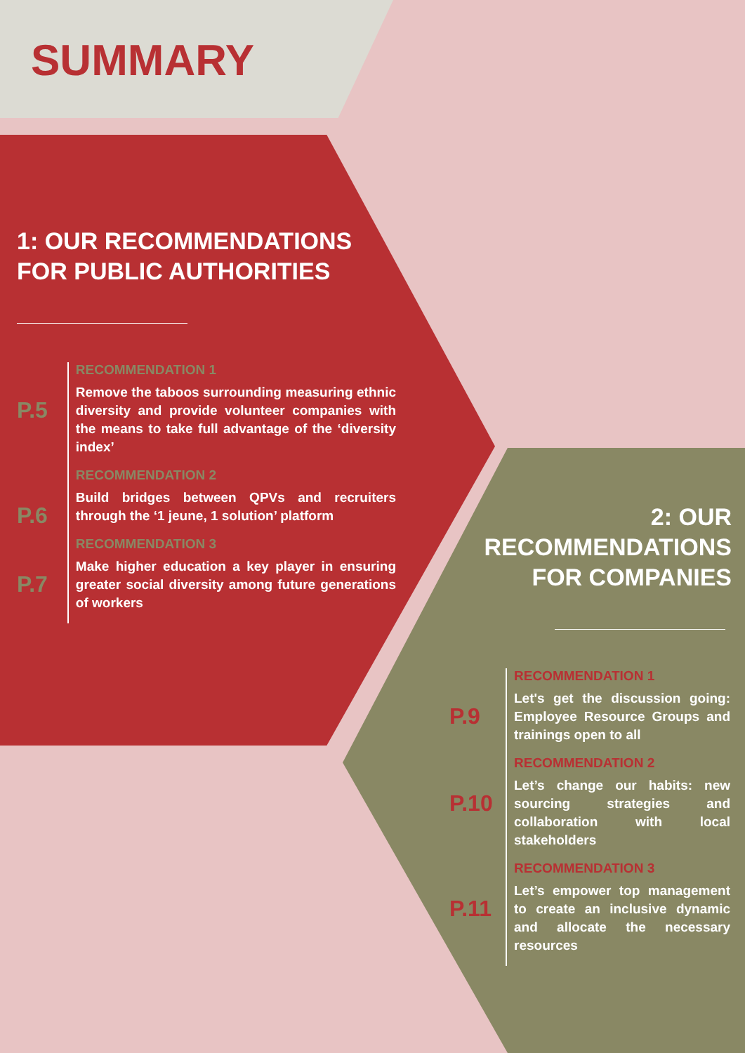SUMMARY
1: OUR RECOMMENDATIONS FOR PUBLIC AUTHORITIES
P.5
RECOMMENDATION 1
Remove the taboos surrounding measuring ethnic diversity and provide volunteer companies with the means to take full advantage of the ‘diversity index’
P.6
RECOMMENDATION 2
Build bridges between QPVs and recruiters through the ‘1 jeune, 1 solution’ platform
P.7
RECOMMENDATION 3
Make higher education a key player in ensuring greater social diversity among future generations of workers
2: OUR RECOMMENDATIONS FOR COMPANIES
P.9
RECOMMENDATION 1
Let's get the discussion going: Employee Resource Groups and trainings open to all
P.10
RECOMMENDATION 2
Let’s change our habits: new sourcing strategies and collaboration with local stakeholders
P.11
RECOMMENDATION 3
Let’s empower top management to create an inclusive dynamic and allocate the necessary resources